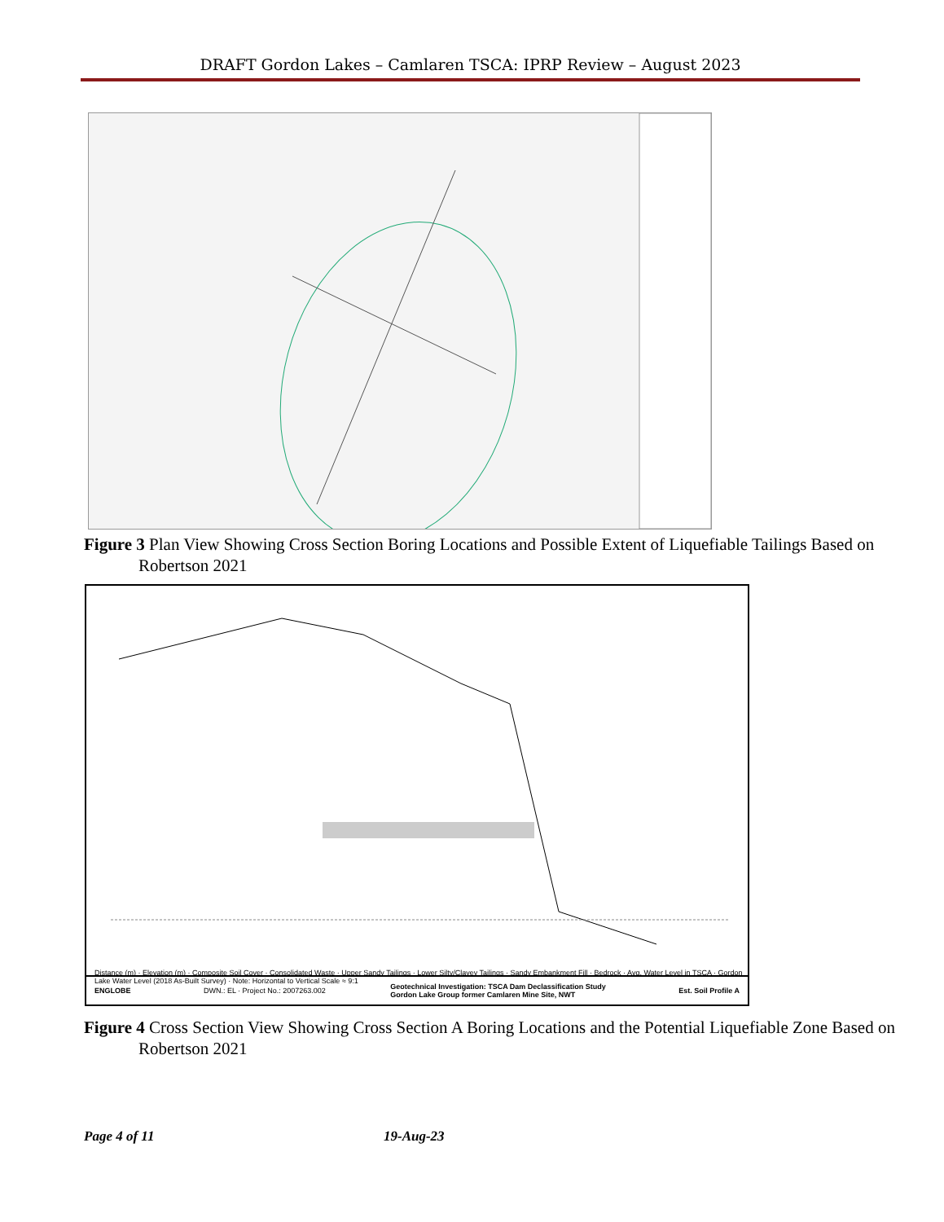DRAFT Gordon Lakes – Camlaren TSCA: IPRP Review – August 2023
Figure 3 Plan View Showing Cross Section Boring Locations and Possible Extent of Liquefiable Tailings Based on Robertson 2021
Distance (m) · Elevation (m) · Composite Soil Cover · Consolidated Waste · Upper Sandy Tailings · Lower Silty/Clayey Tailings · Sandy Embankment Fill · Bedrock · Avg. Water Level in TSCA · Gordon Lake Water Level (2018 As-Built Survey) · Note: Horizontal to Vertical Scale ≈ 9:1
ENGLOBE DWN.: EL · Project No.: 2007263.002 Geotechnical Investigation: TSCA Dam Declassification Study
Gordon Lake Group former Camlaren Mine Site, NWT Est. Soil Profile A
Figure 4 Cross Section View Showing Cross Section A Boring Locations and the Potential Liquefiable Zone Based on Robertson 2021
Page 4 of 11 19-Aug-23